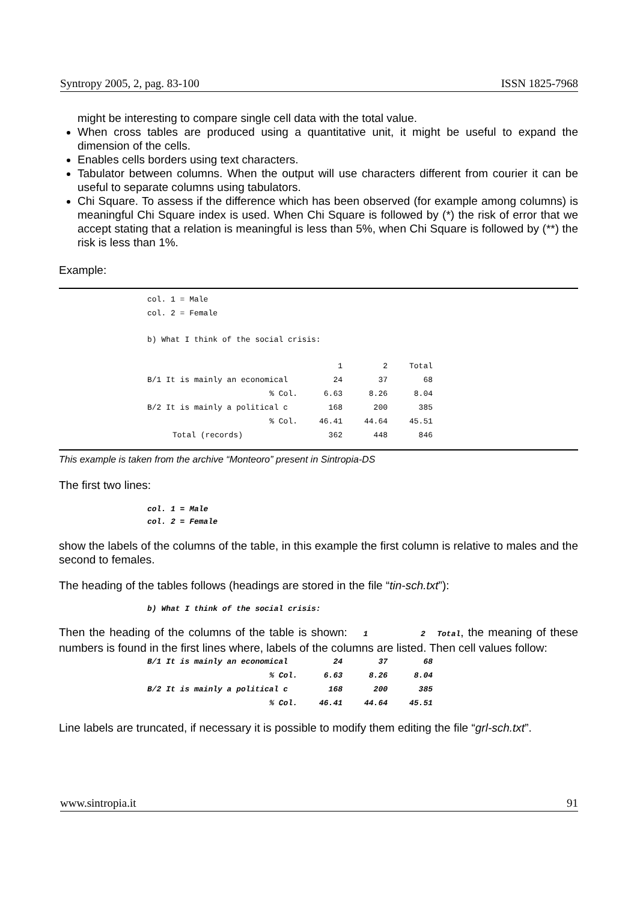Syntropy 2005, 2, pag. 83-100 ISSN 1825-7968
might be interesting to compare single cell data with the total value.
When cross tables are produced using a quantitative unit, it might be useful to expand the dimension of the cells.
Enables cells borders using text characters.
Tabulator between columns. When the output will use characters different from courier it can be useful to separate columns using tabulators.
Chi Square. To assess if the difference which has been observed (for example among columns) is meaningful Chi Square index is used. When Chi Square is followed by (*) the risk of error that we accept stating that a relation is meaningful is less than 5%, when Chi Square is followed by (**) the risk is less than 1%.
Example:
| col. 1 = Male | | | |
| col. 2 = Female | | | |
| b) What I think of the social crisis: | | | |
| | 1 | 2 | Total |
| B/1 It is mainly an economical | 24 | 37 | 68 |
| % Col. | 6.63 | 8.26 | 8.04 |
| B/2 It is mainly a political c | 168 | 200 | 385 |
| % Col. | 46.41 | 44.64 | 45.51 |
| Total (records) | 362 | 448 | 846 |
This example is taken from the archive “Monteoro” present in Sintropia-DS
The first two lines:
col. 1 = Male
col. 2 = Female
show the labels of the columns of the table, in this example the first column is relative to males and the second to females.
The heading of the tables follows (headings are stored in the file “tin-sch.txt”):
b) What I think of the social crisis:
Then the heading of the columns of the table is shown: 1 2 Total, the meaning of these numbers is found in the first lines where, labels of the columns are listed. Then cell values follow:
| B/1 It is mainly an economical | 24 | 37 | 68 |
| % Col. | 6.63 | 8.26 | 8.04 |
| B/2 It is mainly a political c | 168 | 200 | 385 |
| % Col. | 46.41 | 44.64 | 45.51 |
Line labels are truncated, if necessary it is possible to modify them editing the file “grl-sch.txt”.
www.sintropia.it 91